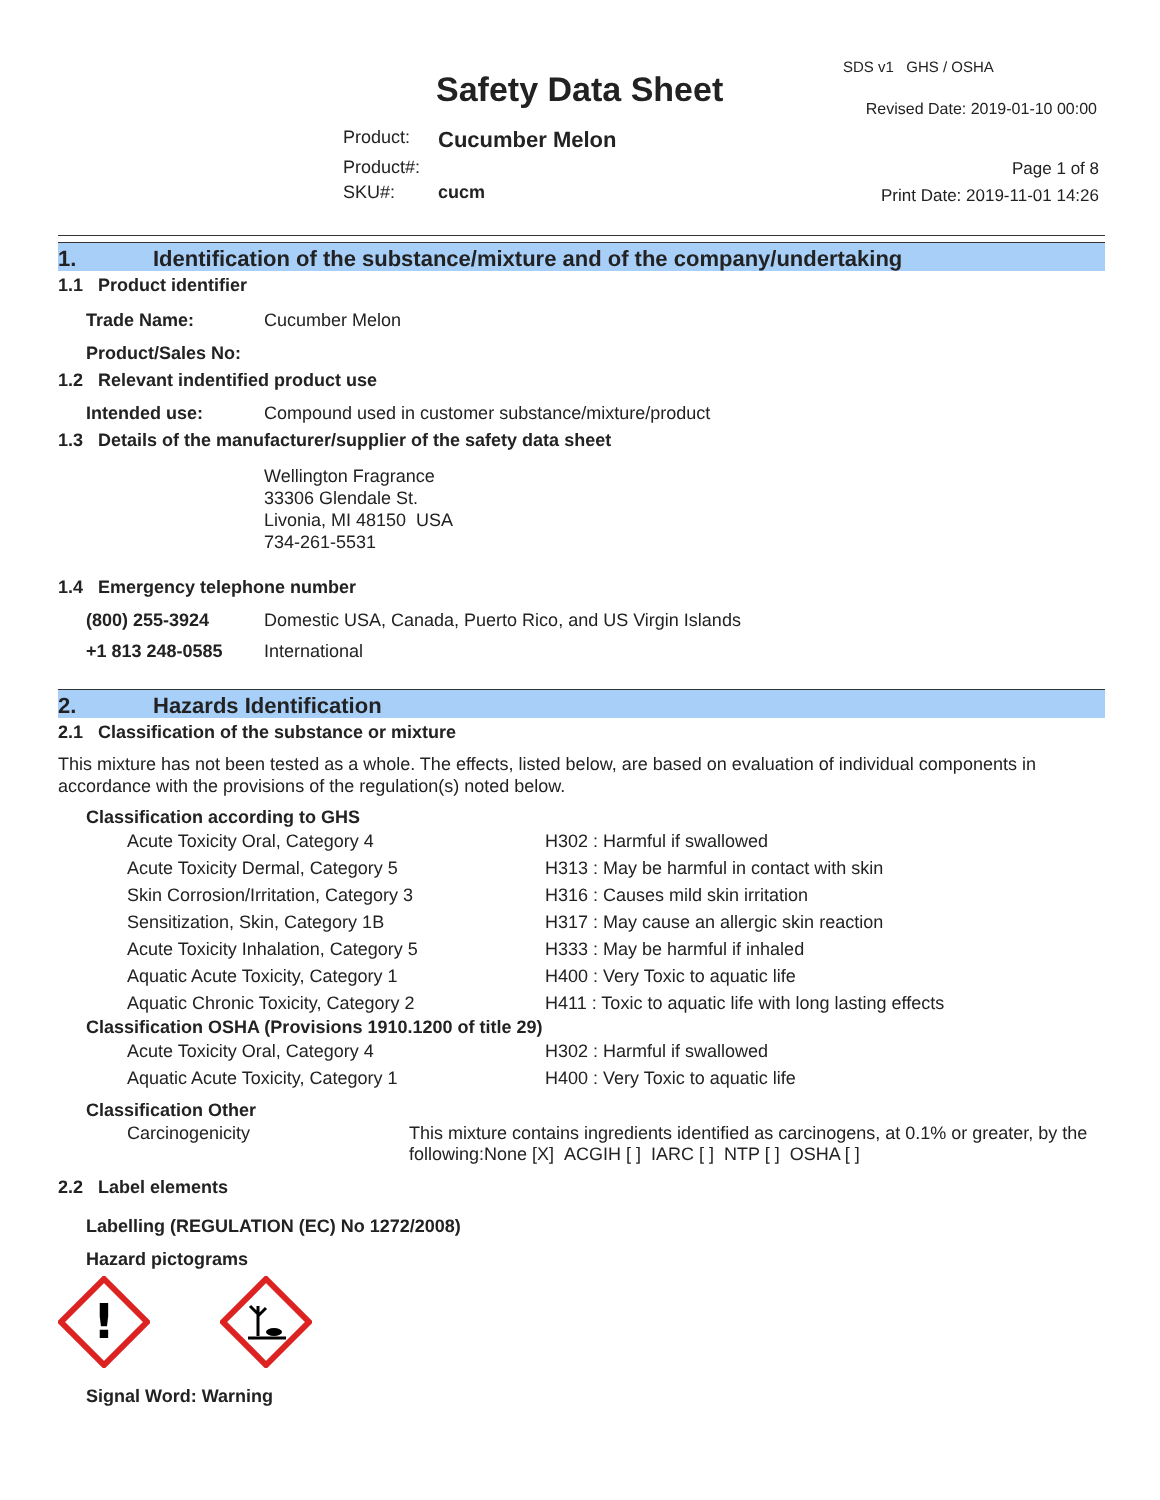SDS v1 GHS / OSHA
Safety Data Sheet Revised Date: 2019-01-10 00:00
| Product: | Cucumber Melon |
| Product#: | |
| SKU#: | cucm |
Page 1 of 8
Print Date: 2019-11-01 14:26
1. Identification of the substance/mixture and of the company/undertaking
1.1 Product identifier
| Trade Name: | Cucumber Melon |
| Product/Sales No: | |
1.2 Relevant indentified product use
| Intended use: | Compound used in customer substance/mixture/product |
1.3 Details of the manufacturer/supplier of the safety data sheet
Wellington Fragrance
33306 Glendale St.
Livonia, MI 48150 USA
734-261-5531
1.4 Emergency telephone number
| (800) 255-3924 | Domestic USA, Canada, Puerto Rico, and US Virgin Islands |
| +1 813 248-0585 | International |
2. Hazards Identification
2.1 Classification of the substance or mixture
This mixture has not been tested as a whole. The effects, listed below, are based on evaluation of individual components in accordance with the provisions of the regulation(s) noted below.
Classification according to GHS
| Acute Toxicity Oral, Category 4 | H302 : Harmful if swallowed |
| Acute Toxicity Dermal, Category 5 | H313 : May be harmful in contact with skin |
| Skin Corrosion/Irritation, Category 3 | H316 : Causes mild skin irritation |
| Sensitization, Skin, Category 1B | H317 : May cause an allergic skin reaction |
| Acute Toxicity Inhalation, Category 5 | H333 : May be harmful if inhaled |
| Aquatic Acute Toxicity, Category 1 | H400 : Very Toxic to aquatic life |
| Aquatic Chronic Toxicity, Category 2 | H411 : Toxic to aquatic life with long lasting effects |
Classification OSHA (Provisions 1910.1200 of title 29)
| Acute Toxicity Oral, Category 4 | H302 : Harmful if swallowed |
| Aquatic Acute Toxicity, Category 1 | H400 : Very Toxic to aquatic life |
Classification Other
| Carcinogenicity | This mixture contains ingredients identified as carcinogens, at 0.1% or greater, by the following:None [X] ACGIH [ ] IARC [ ] NTP [ ] OSHA [ ] |
2.2 Label elements
Labelling (REGULATION (EC) No 1272/2008)
Hazard pictograms
!
Signal Word: Warning